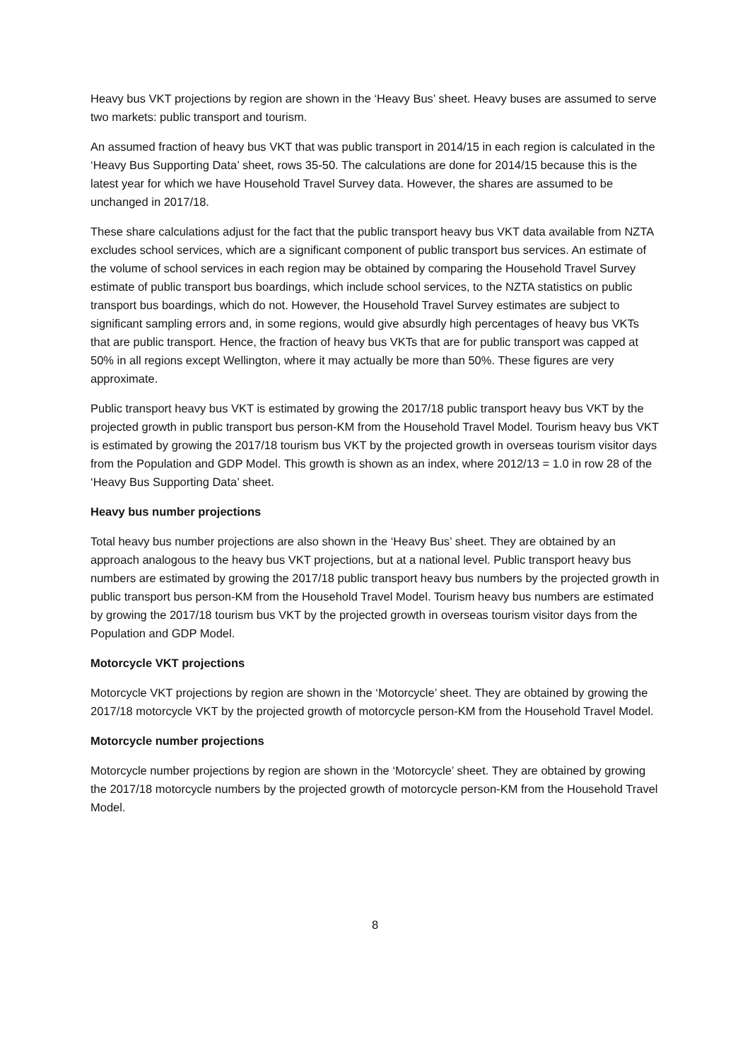Heavy bus VKT projections by region are shown in the ‘Heavy Bus’ sheet. Heavy buses are assumed to serve two markets: public transport and tourism.
An assumed fraction of heavy bus VKT that was public transport in 2014/15 in each region is calculated in the ‘Heavy Bus Supporting Data’ sheet, rows 35-50. The calculations are done for 2014/15 because this is the latest year for which we have Household Travel Survey data. However, the shares are assumed to be unchanged in 2017/18.
These share calculations adjust for the fact that the public transport heavy bus VKT data available from NZTA excludes school services, which are a significant component of public transport bus services. An estimate of the volume of school services in each region may be obtained by comparing the Household Travel Survey estimate of public transport bus boardings, which include school services, to the NZTA statistics on public transport bus boardings, which do not. However, the Household Travel Survey estimates are subject to significant sampling errors and, in some regions, would give absurdly high percentages of heavy bus VKTs that are public transport. Hence, the fraction of heavy bus VKTs that are for public transport was capped at 50% in all regions except Wellington, where it may actually be more than 50%. These figures are very approximate.
Public transport heavy bus VKT is estimated by growing the 2017/18 public transport heavy bus VKT by the projected growth in public transport bus person-KM from the Household Travel Model. Tourism heavy bus VKT is estimated by growing the 2017/18 tourism bus VKT by the projected growth in overseas tourism visitor days from the Population and GDP Model. This growth is shown as an index, where 2012/13 = 1.0 in row 28 of the ‘Heavy Bus Supporting Data’ sheet.
Heavy bus number projections
Total heavy bus number projections are also shown in the ‘Heavy Bus’ sheet. They are obtained by an approach analogous to the heavy bus VKT projections, but at a national level. Public transport heavy bus numbers are estimated by growing the 2017/18 public transport heavy bus numbers by the projected growth in public transport bus person-KM from the Household Travel Model. Tourism heavy bus numbers are estimated by growing the 2017/18 tourism bus VKT by the projected growth in overseas tourism visitor days from the Population and GDP Model.
Motorcycle VKT projections
Motorcycle VKT projections by region are shown in the ‘Motorcycle’ sheet. They are obtained by growing the 2017/18 motorcycle VKT by the projected growth of motorcycle person-KM from the Household Travel Model.
Motorcycle number projections
Motorcycle number projections by region are shown in the ‘Motorcycle’ sheet. They are obtained by growing the 2017/18 motorcycle numbers by the projected growth of motorcycle person-KM from the Household Travel Model.
8